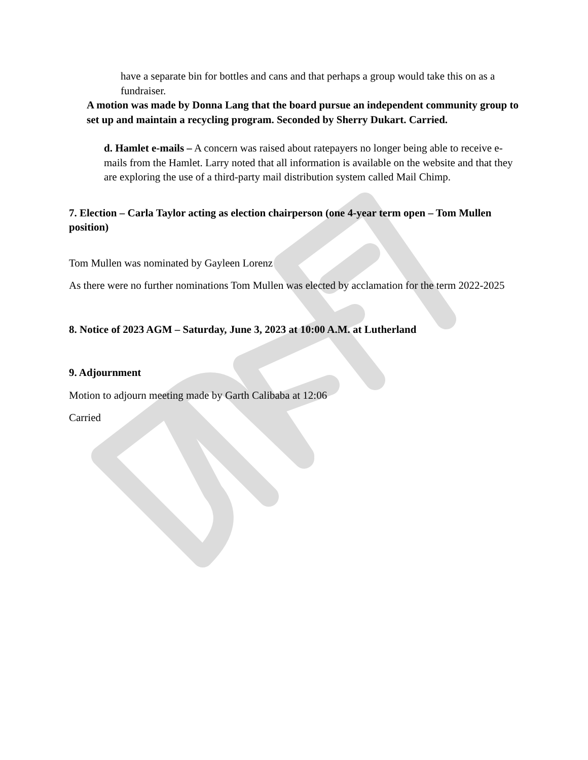have a separate bin for bottles and cans and that perhaps a group would take this on as a fundraiser.
A motion was made by Donna Lang that the board pursue an independent community group to set up and maintain a recycling program. Seconded by Sherry Dukart. Carried.
d. Hamlet e-mails – A concern was raised about ratepayers no longer being able to receive e-mails from the Hamlet. Larry noted that all information is available on the website and that they are exploring the use of a third-party mail distribution system called Mail Chimp.
7. Election – Carla Taylor acting as election chairperson (one 4-year term open – Tom Mullen position)
Tom Mullen was nominated by Gayleen Lorenz
As there were no further nominations Tom Mullen was elected by acclamation for the term 2022-2025
8. Notice of 2023 AGM – Saturday, June 3, 2023 at 10:00 A.M. at Lutherland
9. Adjournment
Motion to adjourn meeting made by Garth Calibaba at 12:06
Carried